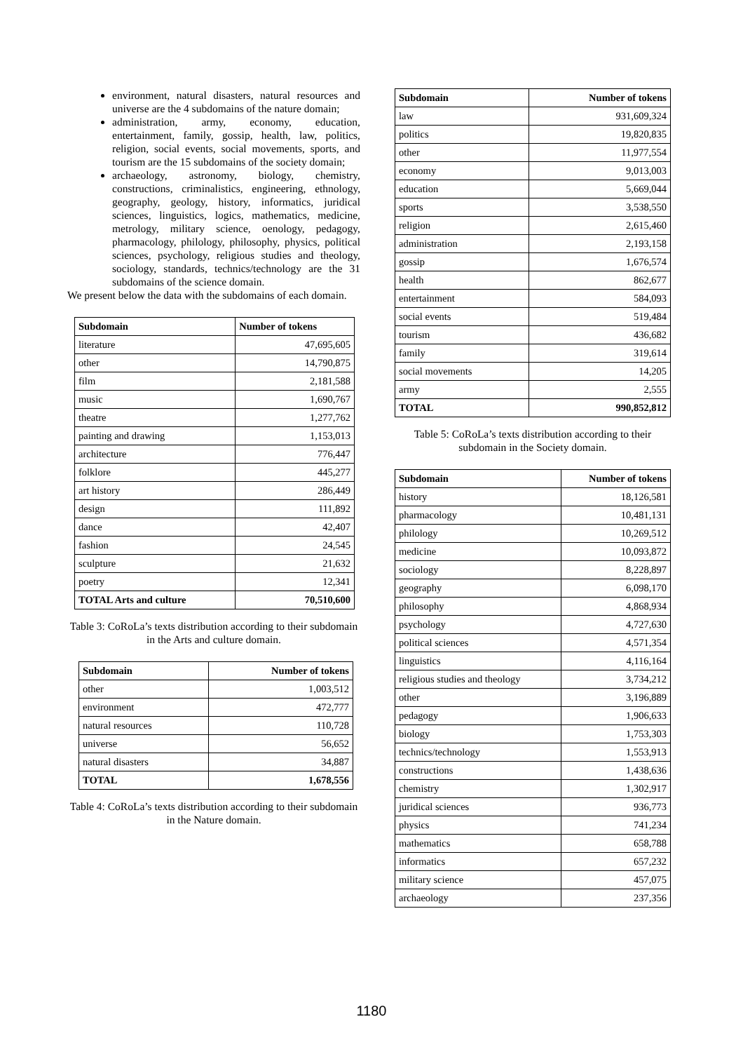environment, natural disasters, natural resources and universe are the 4 subdomains of the nature domain;
administration, army, economy, education, entertainment, family, gossip, health, law, politics, religion, social events, social movements, sports, and tourism are the 15 subdomains of the society domain;
archaeology, astronomy, biology, chemistry, constructions, criminalistics, engineering, ethnology, geography, geology, history, informatics, juridical sciences, linguistics, logics, mathematics, medicine, metrology, military science, oenology, pedagogy, pharmacology, philology, philosophy, physics, political sciences, psychology, religious studies and theology, sociology, standards, technics/technology are the 31 subdomains of the science domain.
We present below the data with the subdomains of each domain.
| Subdomain | Number of tokens |
| --- | --- |
| literature | 47,695,605 |
| other | 14,790,875 |
| film | 2,181,588 |
| music | 1,690,767 |
| theatre | 1,277,762 |
| painting and drawing | 1,153,013 |
| architecture | 776,447 |
| folklore | 445,277 |
| art history | 286,449 |
| design | 111,892 |
| dance | 42,407 |
| fashion | 24,545 |
| sculpture | 21,632 |
| poetry | 12,341 |
| TOTAL Arts and culture | 70,510,600 |
Table 3: CoRoLa’s texts distribution according to their subdomain in the Arts and culture domain.
| Subdomain | Number of tokens |
| --- | --- |
| other | 1,003,512 |
| environment | 472,777 |
| natural resources | 110,728 |
| universe | 56,652 |
| natural disasters | 34,887 |
| TOTAL | 1,678,556 |
Table 4: CoRoLa’s texts distribution according to their subdomain in the Nature domain.
| Subdomain | Number of tokens |
| --- | --- |
| law | 931,609,324 |
| politics | 19,820,835 |
| other | 11,977,554 |
| economy | 9,013,003 |
| education | 5,669,044 |
| sports | 3,538,550 |
| religion | 2,615,460 |
| administration | 2,193,158 |
| gossip | 1,676,574 |
| health | 862,677 |
| entertainment | 584,093 |
| social events | 519,484 |
| tourism | 436,682 |
| family | 319,614 |
| social movements | 14,205 |
| army | 2,555 |
| TOTAL | 990,852,812 |
Table 5: CoRoLa’s texts distribution according to their subdomain in the Society domain.
| Subdomain | Number of tokens |
| --- | --- |
| history | 18,126,581 |
| pharmacology | 10,481,131 |
| philology | 10,269,512 |
| medicine | 10,093,872 |
| sociology | 8,228,897 |
| geography | 6,098,170 |
| philosophy | 4,868,934 |
| psychology | 4,727,630 |
| political sciences | 4,571,354 |
| linguistics | 4,116,164 |
| religious studies and theology | 3,734,212 |
| other | 3,196,889 |
| pedagogy | 1,906,633 |
| biology | 1,753,303 |
| technics/technology | 1,553,913 |
| constructions | 1,438,636 |
| chemistry | 1,302,917 |
| juridical sciences | 936,773 |
| physics | 741,234 |
| mathematics | 658,788 |
| informatics | 657,232 |
| military science | 457,075 |
| archaeology | 237,356 |
1180